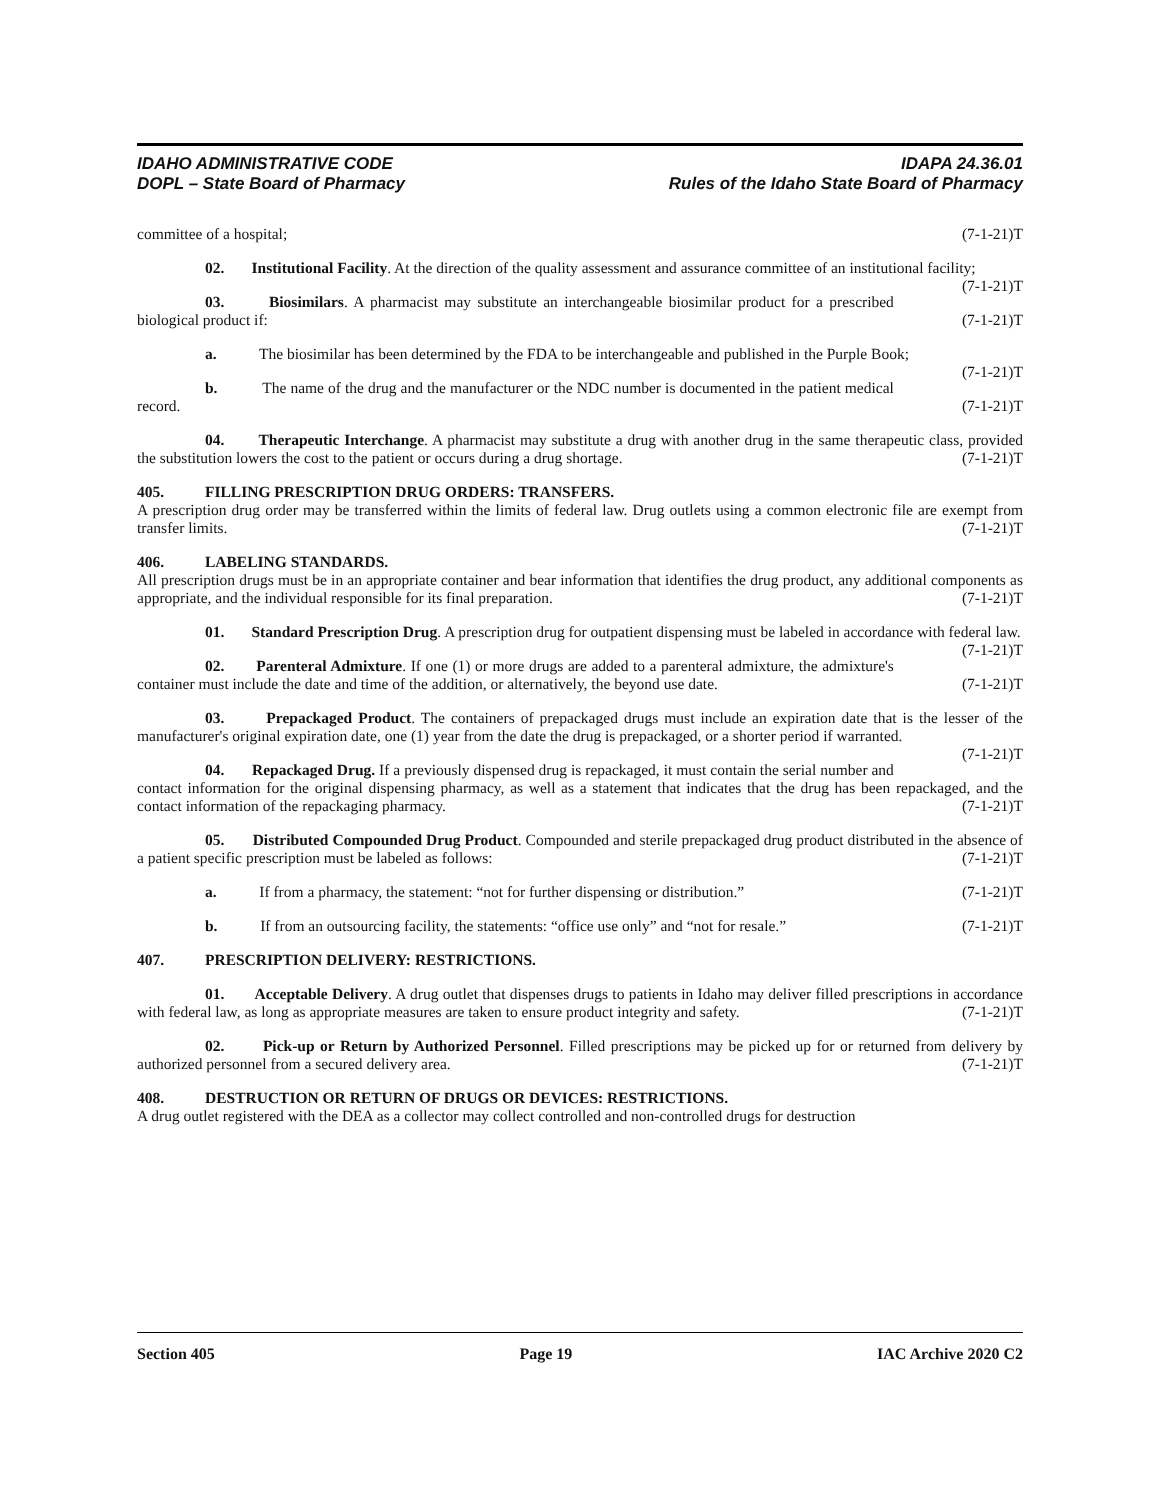IDAHO ADMINISTRATIVE CODE
DOPL – State Board of Pharmacy
IDAPA 24.36.01
Rules of the Idaho State Board of Pharmacy
committee of a hospital; (7-1-21)T
02. Institutional Facility. At the direction of the quality assessment and assurance committee of an institutional facility; (7-1-21)T
03. Biosimilars. A pharmacist may substitute an interchangeable biosimilar product for a prescribed biological product if: (7-1-21)T
a. The biosimilar has been determined by the FDA to be interchangeable and published in the Purple Book; (7-1-21)T
b. The name of the drug and the manufacturer or the NDC number is documented in the patient medical record. (7-1-21)T
04. Therapeutic Interchange. A pharmacist may substitute a drug with another drug in the same therapeutic class, provided the substitution lowers the cost to the patient or occurs during a drug shortage. (7-1-21)T
405. FILLING PRESCRIPTION DRUG ORDERS: TRANSFERS.
A prescription drug order may be transferred within the limits of federal law. Drug outlets using a common electronic file are exempt from transfer limits. (7-1-21)T
406. LABELING STANDARDS.
All prescription drugs must be in an appropriate container and bear information that identifies the drug product, any additional components as appropriate, and the individual responsible for its final preparation. (7-1-21)T
01. Standard Prescription Drug. A prescription drug for outpatient dispensing must be labeled in accordance with federal law. (7-1-21)T
02. Parenteral Admixture. If one (1) or more drugs are added to a parenteral admixture, the admixture's container must include the date and time of the addition, or alternatively, the beyond use date. (7-1-21)T
03. Prepackaged Product. The containers of prepackaged drugs must include an expiration date that is the lesser of the manufacturer's original expiration date, one (1) year from the date the drug is prepackaged, or a shorter period if warranted. (7-1-21)T
04. Repackaged Drug. If a previously dispensed drug is repackaged, it must contain the serial number and contact information for the original dispensing pharmacy, as well as a statement that indicates that the drug has been repackaged, and the contact information of the repackaging pharmacy. (7-1-21)T
05. Distributed Compounded Drug Product. Compounded and sterile prepackaged drug product distributed in the absence of a patient specific prescription must be labeled as follows: (7-1-21)T
a. If from a pharmacy, the statement: “not for further dispensing or distribution.” (7-1-21)T
b. If from an outsourcing facility, the statements: “office use only” and “not for resale.” (7-1-21)T
407. PRESCRIPTION DELIVERY: RESTRICTIONS.
01. Acceptable Delivery. A drug outlet that dispenses drugs to patients in Idaho may deliver filled prescriptions in accordance with federal law, as long as appropriate measures are taken to ensure product integrity and safety. (7-1-21)T
02. Pick-up or Return by Authorized Personnel. Filled prescriptions may be picked up for or returned from delivery by authorized personnel from a secured delivery area. (7-1-21)T
408. DESTRUCTION OR RETURN OF DRUGS OR DEVICES: RESTRICTIONS.
A drug outlet registered with the DEA as a collector may collect controlled and non-controlled drugs for destruction
Section 405 Page 19 IAC Archive 2020 C2